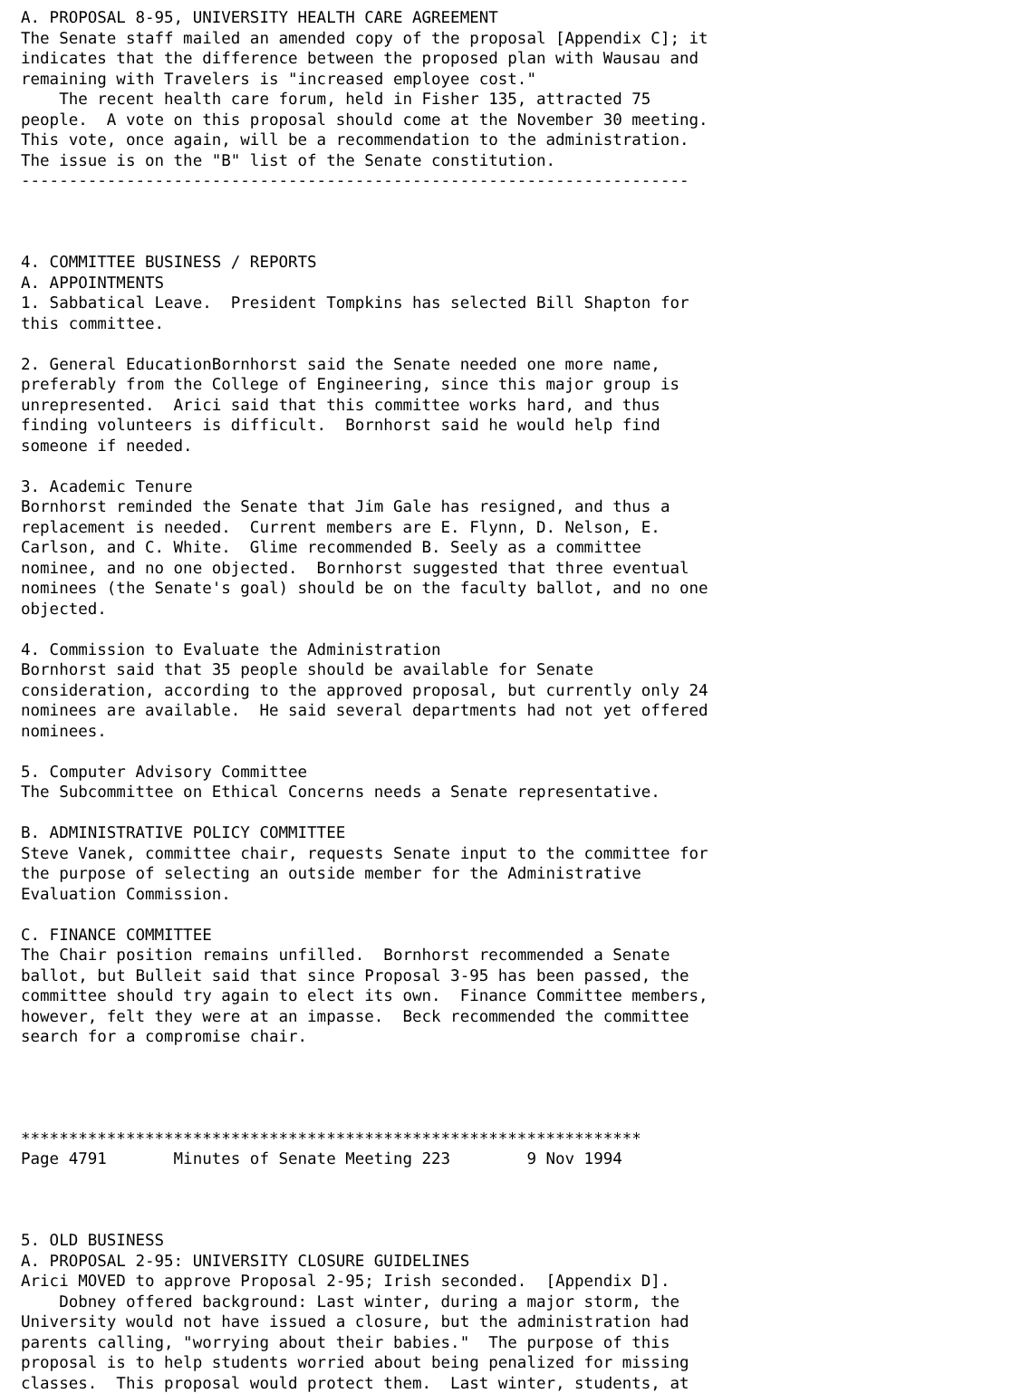A. PROPOSAL 8-95, UNIVERSITY HEALTH CARE AGREEMENT
The Senate staff mailed an amended copy of the proposal [Appendix C]; it
indicates that the difference between the proposed plan with Wausau and
remaining with Travelers is "increased employee cost."
    The recent health care forum, held in Fisher 135, attracted 75
people.  A vote on this proposal should come at the November 30 meeting.
This vote, once again, will be a recommendation to the administration.
The issue is on the "B" list of the Senate constitution.
----------------------------------------------------------------------



4. COMMITTEE BUSINESS / REPORTS
A. APPOINTMENTS
1. Sabbatical Leave.  President Tompkins has selected Bill Shapton for
this committee.

2. General EducationBornhorst said the Senate needed one more name,
preferably from the College of Engineering, since this major group is
unrepresented.  Arici said that this committee works hard, and thus
finding volunteers is difficult.  Bornhorst said he would help find
someone if needed.

3. Academic Tenure
Bornhorst reminded the Senate that Jim Gale has resigned, and thus a
replacement is needed.  Current members are E. Flynn, D. Nelson, E.
Carlson, and C. White.  Glime recommended B. Seely as a committee
nominee, and no one objected.  Bornhorst suggested that three eventual
nominees (the Senate's goal) should be on the faculty ballot, and no one
objected.

4. Commission to Evaluate the Administration
Bornhorst said that 35 people should be available for Senate
consideration, according to the approved proposal, but currently only 24
nominees are available.  He said several departments had not yet offered
nominees.

5. Computer Advisory Committee
The Subcommittee on Ethical Concerns needs a Senate representative.

B. ADMINISTRATIVE POLICY COMMITTEE
Steve Vanek, committee chair, requests Senate input to the committee for
the purpose of selecting an outside member for the Administrative
Evaluation Commission.

C. FINANCE COMMITTEE
The Chair position remains unfilled.  Bornhorst recommended a Senate
ballot, but Bulleit said that since Proposal 3-95 has been passed, the
committee should try again to elect its own.  Finance Committee members,
however, felt they were at an impasse.  Beck recommended the committee
search for a compromise chair.




*****************************************************************
Page 4791       Minutes of Senate Meeting 223        9 Nov 1994



5. OLD BUSINESS
A. PROPOSAL 2-95: UNIVERSITY CLOSURE GUIDELINES
Arici MOVED to approve Proposal 2-95; Irish seconded.  [Appendix D].
    Dobney offered background: Last winter, during a major storm, the
University would not have issued a closure, but the administration had
parents calling, "worrying about their babies."  The purpose of this
proposal is to help students worried about being penalized for missing
classes.  This proposal would protect them.  Last winter, students, at